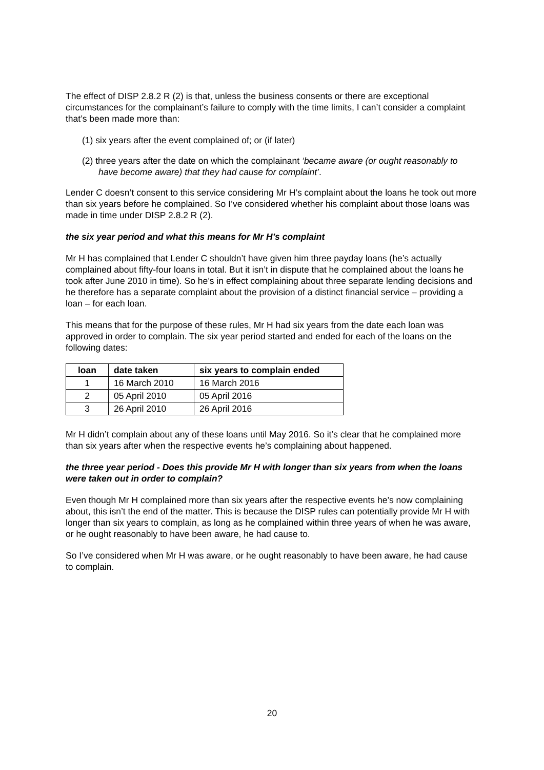The effect of DISP 2.8.2 R (2) is that, unless the business consents or there are exceptional circumstances for the complainant’s failure to comply with the time limits, I can’t consider a complaint that’s been made more than:
(1) six years after the event complained of; or (if later)
(2) three years after the date on which the complainant ‘became aware (or ought reasonably to have become aware) that they had cause for complaint’.
Lender C doesn’t consent to this service considering Mr H’s complaint about the loans he took out more than six years before he complained. So I’ve considered whether his complaint about those loans was made in time under DISP 2.8.2 R (2).
the six year period and what this means for Mr H’s complaint
Mr H has complained that Lender C shouldn’t have given him three payday loans (he’s actually complained about fifty-four loans in total. But it isn’t in dispute that he complained about the loans he took after June 2010 in time). So he’s in effect complaining about three separate lending decisions and he therefore has a separate complaint about the provision of a distinct financial service – providing a loan – for each loan.
This means that for the purpose of these rules, Mr H had six years from the date each loan was approved in order to complain. The six year period started and ended for each of the loans on the following dates:
| loan | date taken | six years to complain ended |
| --- | --- | --- |
| 1 | 16 March 2010 | 16 March 2016 |
| 2 | 05 April 2010 | 05 April 2016 |
| 3 | 26 April 2010 | 26 April 2016 |
Mr H didn’t complain about any of these loans until May 2016. So it’s clear that he complained more than six years after when the respective events he’s complaining about happened.
the three year period - Does this provide Mr H with longer than six years from when the loans were taken out in order to complain?
Even though Mr H complained more than six years after the respective events he’s now complaining about, this isn’t the end of the matter. This is because the DISP rules can potentially provide Mr H with longer than six years to complain, as long as he complained within three years of when he was aware, or he ought reasonably to have been aware, he had cause to.
So I’ve considered when Mr H was aware, or he ought reasonably to have been aware, he had cause to complain.
20